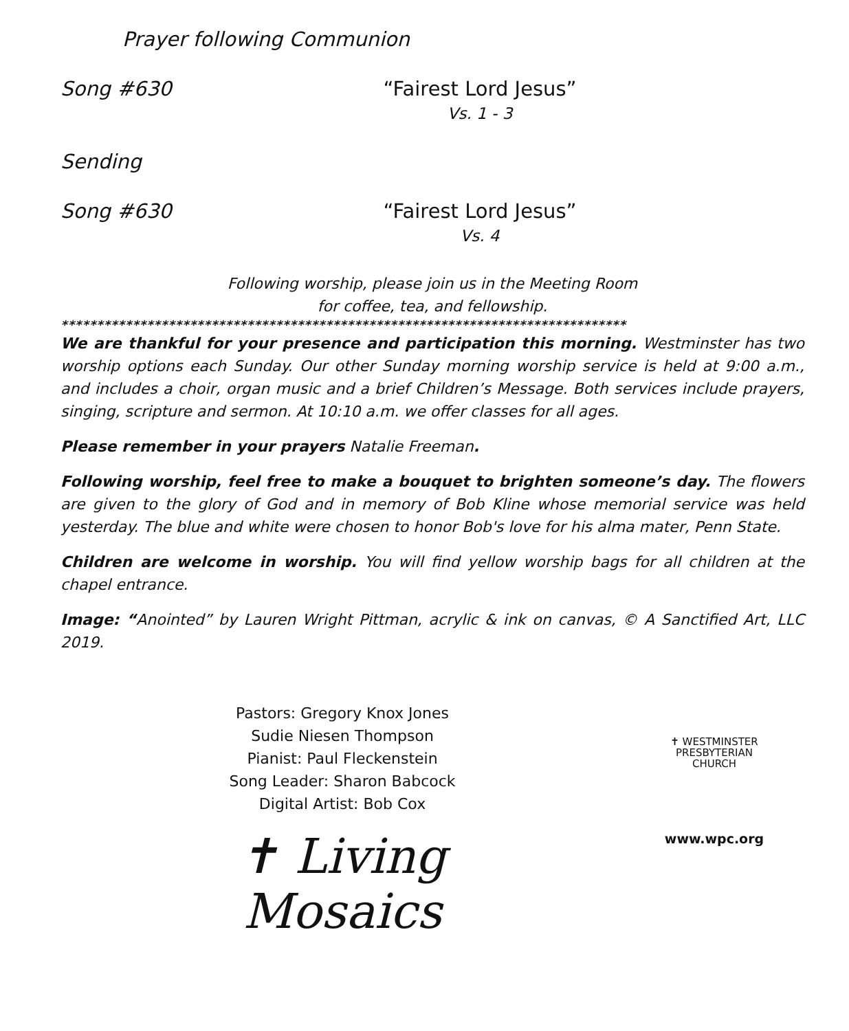Prayer following Communion
Song #630 “Fairest Lord Jesus”
Vs. 1 - 3
Sending
Song #630 “Fairest Lord Jesus”
Vs. 4
Following worship, please join us in the Meeting Room
for coffee, tea, and fellowship.
*******************************************************************************
We are thankful for your presence and participation this morning. Westminster has two worship options each Sunday. Our other Sunday morning worship service is held at 9:00 a.m., and includes a choir, organ music and a brief Children’s Message. Both services include prayers, singing, scripture and sermon. At 10:10 a.m. we offer classes for all ages.
Please remember in your prayers Natalie Freeman.
Following worship, feel free to make a bouquet to brighten someone’s day. The flowers are given to the glory of God and in memory of Bob Kline whose memorial service was held yesterday. The blue and white were chosen to honor Bob's love for his alma mater, Penn State.
Children are welcome in worship. You will find yellow worship bags for all children at the chapel entrance.
Image: “Anointed” by Lauren Wright Pittman, acrylic & ink on canvas, © A Sanctified Art, LLC 2019.
Pastors: Gregory Knox Jones
Sudie Niesen Thompson
Pianist: Paul Fleckenstein
Song Leader: Sharon Babcock
Digital Artist: Bob Cox
✝ Living
Mosaics
✝ WESTMINSTER
PRESBYTERIAN
CHURCH
www.wpc.org